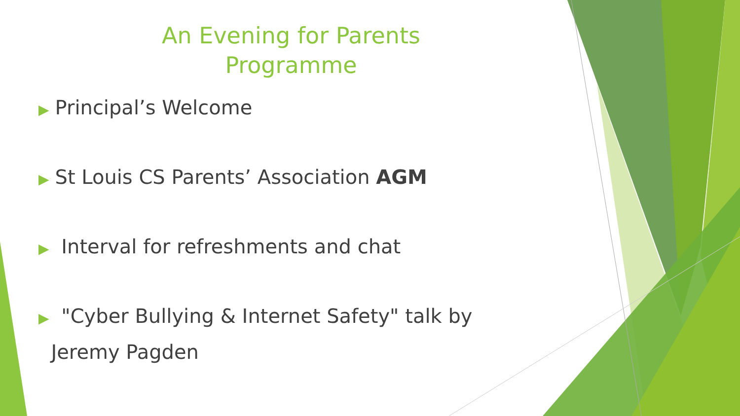An Evening for Parents
Programme
▶ Principal’s Welcome
▶ St Louis CS Parents’ Association AGM
▶ Interval for refreshments and chat
▶ "Cyber Bullying & Internet Safety" talk by
Jeremy Pagden